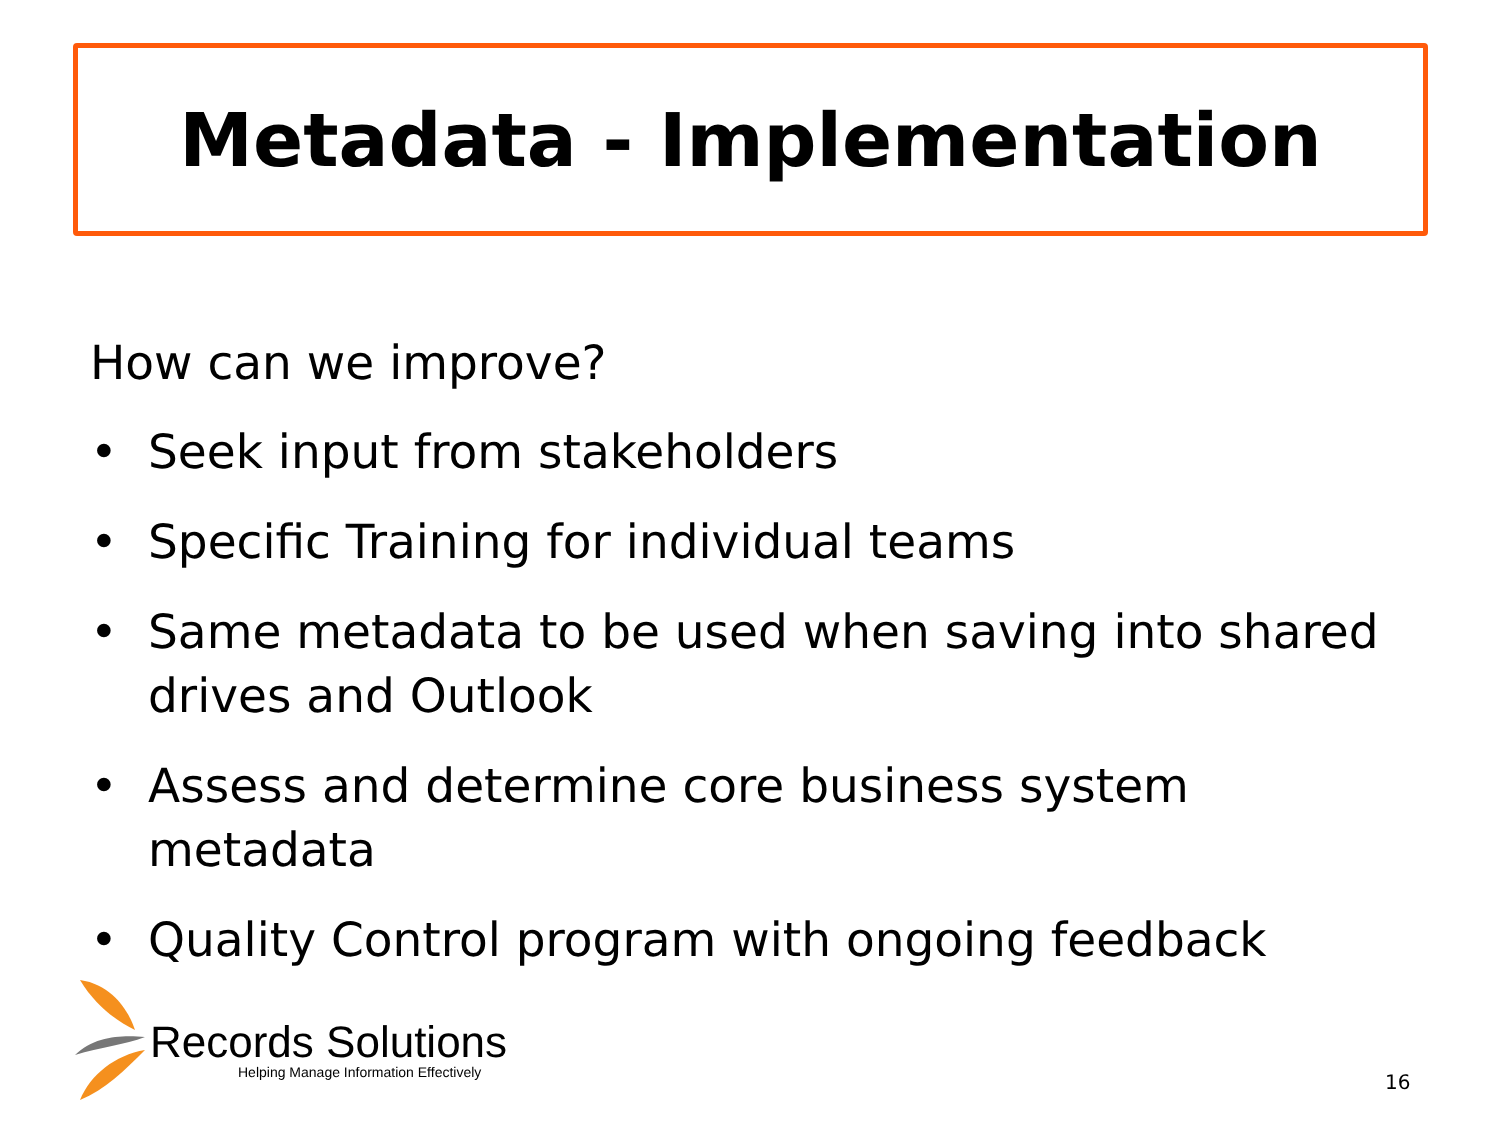Metadata - Implementation
How can we improve?
• Seek input from stakeholders
• Specific Training for individual teams
• Same metadata to be used when saving into shared drives and Outlook
• Assess and determine core business system metadata
• Quality Control program with ongoing feedback
Records Solutions
Helping Manage Information Effectively
16